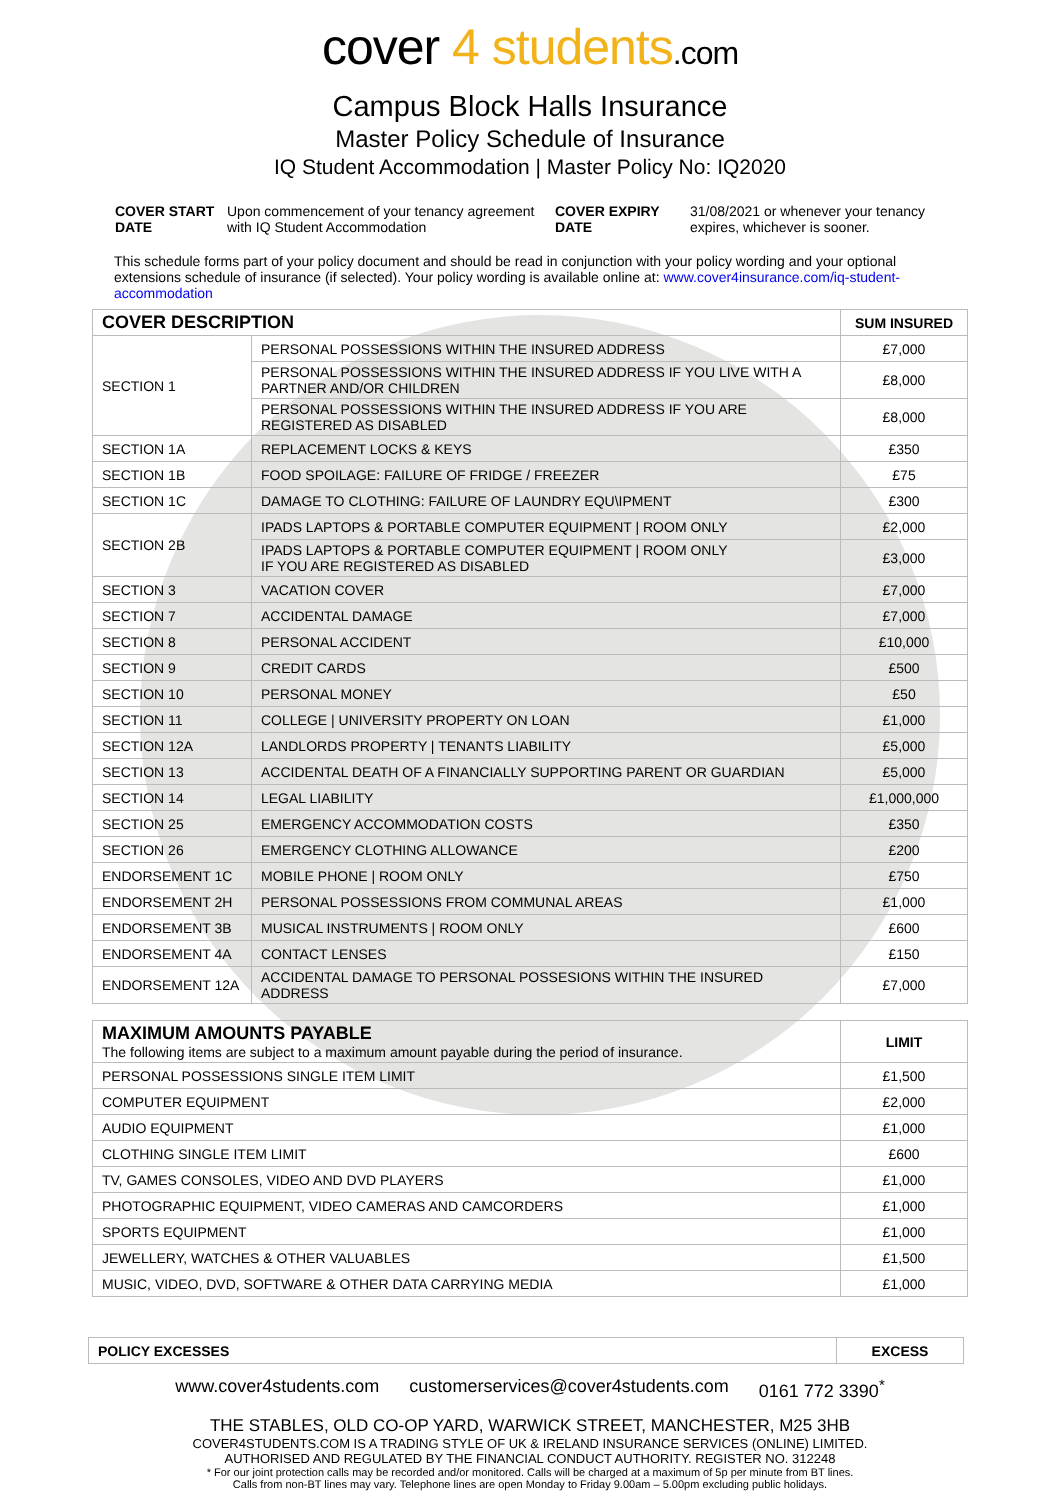cover 4 students.com
Campus Block Halls Insurance
Master Policy Schedule of Insurance
IQ Student Accommodation | Master Policy No: IQ2020
COVER START
DATE
Upon commencement of your tenancy agreement with IQ Student Accommodation
COVER EXPIRY
DATE
31/08/2021 or whenever your tenancy expires, whichever is sooner.
This schedule forms part of your policy document and should be read in conjunction with your policy wording and your optional extensions schedule of insurance (if selected). Your policy wording is available online at: www.cover4insurance.com/iq-student-accommodation
| COVER DESCRIPTION | | SUM INSURED |
| --- | --- | --- |
| SECTION 1 | PERSONAL POSSESSIONS WITHIN THE INSURED ADDRESS | £7,000 |
| | PERSONAL POSSESSIONS WITHIN THE INSURED ADDRESS IF YOU LIVE WITH A PARTNER AND/OR CHILDREN | £8,000 |
| | PERSONAL POSSESSIONS WITHIN THE INSURED ADDRESS IF YOU ARE REGISTERED AS DISABLED | £8,000 |
| SECTION 1A | REPLACEMENT LOCKS & KEYS | £350 |
| SECTION 1B | FOOD SPOILAGE: FAILURE OF FRIDGE / FREEZER | £75 |
| SECTION 1C | DAMAGE TO CLOTHING: FAILURE OF LAUNDRY EQU\IPMENT | £300 |
| SECTION 2B | IPADS LAPTOPS & PORTABLE COMPUTER EQUIPMENT / ROOM ONLY | £2,000 |
| | IPADS LAPTOPS & PORTABLE COMPUTER EQUIPMENT / ROOM ONLY IF YOU ARE REGISTERED AS DISABLED | £3,000 |
| SECTION 3 | VACATION COVER | £7,000 |
| SECTION 7 | ACCIDENTAL DAMAGE | £7,000 |
| SECTION 8 | PERSONAL ACCIDENT | £10,000 |
| SECTION 9 | CREDIT CARDS | £500 |
| SECTION 10 | PERSONAL MONEY | £50 |
| SECTION 11 | COLLEGE / UNIVERSITY PROPERTY ON LOAN | £1,000 |
| SECTION 12A | LANDLORDS PROPERTY / TENANTS LIABILITY | £5,000 |
| SECTION 13 | ACCIDENTAL DEATH OF A FINANCIALLY SUPPORTING PARENT OR GUARDIAN | £5,000 |
| SECTION 14 | LEGAL LIABILITY | £1,000,000 |
| SECTION 25 | EMERGENCY ACCOMMODATION COSTS | £350 |
| SECTION 26 | EMERGENCY CLOTHING ALLOWANCE | £200 |
| ENDORSEMENT 1C | MOBILE PHONE / ROOM ONLY | £750 |
| ENDORSEMENT 2H | PERSONAL POSSESSIONS FROM COMMUNAL AREAS | £1,000 |
| ENDORSEMENT 3B | MUSICAL INSTRUMENTS / ROOM ONLY | £600 |
| ENDORSEMENT 4A | CONTACT LENSES | £150 |
| ENDORSEMENT 12A | ACCIDENTAL DAMAGE TO PERSONAL POSSESIONS WITHIN THE INSURED ADDRESS | £7,000 |
| MAXIMUM AMOUNTS PAYABLE The following items are subject to a maximum amount payable during the period of insurance. | LIMIT |
| --- | --- |
| PERSONAL POSSESSIONS SINGLE ITEM LIMIT | £1,500 |
| COMPUTER EQUIPMENT | £2,000 |
| AUDIO EQUIPMENT | £1,000 |
| CLOTHING SINGLE ITEM LIMIT | £600 |
| TV, GAMES CONSOLES, VIDEO AND DVD PLAYERS | £1,000 |
| PHOTOGRAPHIC EQUIPMENT, VIDEO CAMERAS AND CAMCORDERS | £1,000 |
| SPORTS EQUIPMENT | £1,000 |
| JEWELLERY, WATCHES & OTHER VALUABLES | £1,500 |
| MUSIC, VIDEO, DVD, SOFTWARE & OTHER DATA CARRYING MEDIA | £1,000 |
| POLICY EXCESSES | EXCESS |
| --- | --- |
www.cover4students.com customerservices@cover4students.com 0161 772 3390<sup>*</sup>
THE STABLES, OLD CO-OP YARD, WARWICK STREET, MANCHESTER, M25 3HB
COVER4STUDENTS.COM IS A TRADING STYLE OF UK & IRELAND INSURANCE SERVICES (ONLINE) LIMITED.
AUTHORISED AND REGULATED BY THE FINANCIAL CONDUCT AUTHORITY. REGISTER NO. 312248
* For our joint protection calls may be recorded and/or monitored. Calls will be charged at a maximum of 5p per minute from BT lines.
Calls from non-BT lines may vary. Telephone lines are open Monday to Friday 9.00am – 5.00pm excluding public holidays.